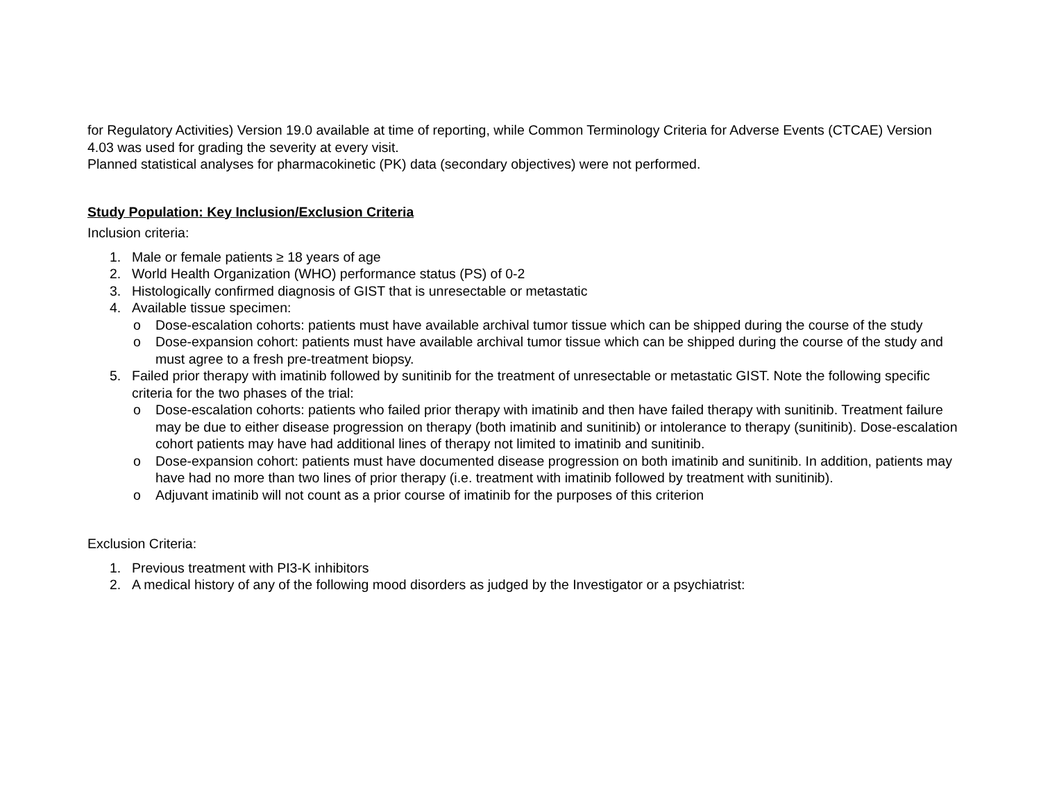for Regulatory Activities) Version 19.0 available at time of reporting, while Common Terminology Criteria for Adverse Events (CTCAE) Version 4.03 was used for grading the severity at every visit.
Planned statistical analyses for pharmacokinetic (PK) data (secondary objectives) were not performed.
Study Population: Key Inclusion/Exclusion Criteria
Inclusion criteria:
1. Male or female patients ≥ 18 years of age
2. World Health Organization (WHO) performance status (PS) of 0-2
3. Histologically confirmed diagnosis of GIST that is unresectable or metastatic
4. Available tissue specimen:
o Dose-escalation cohorts: patients must have available archival tumor tissue which can be shipped during the course of the study
o Dose-expansion cohort: patients must have available archival tumor tissue which can be shipped during the course of the study and must agree to a fresh pre-treatment biopsy.
5. Failed prior therapy with imatinib followed by sunitinib for the treatment of unresectable or metastatic GIST. Note the following specific criteria for the two phases of the trial:
o Dose-escalation cohorts: patients who failed prior therapy with imatinib and then have failed therapy with sunitinib. Treatment failure may be due to either disease progression on therapy (both imatinib and sunitinib) or intolerance to therapy (sunitinib). Dose-escalation cohort patients may have had additional lines of therapy not limited to imatinib and sunitinib.
o Dose-expansion cohort: patients must have documented disease progression on both imatinib and sunitinib. In addition, patients may have had no more than two lines of prior therapy (i.e. treatment with imatinib followed by treatment with sunitinib).
o Adjuvant imatinib will not count as a prior course of imatinib for the purposes of this criterion
Exclusion Criteria:
1. Previous treatment with PI3-K inhibitors
2. A medical history of any of the following mood disorders as judged by the Investigator or a psychiatrist: